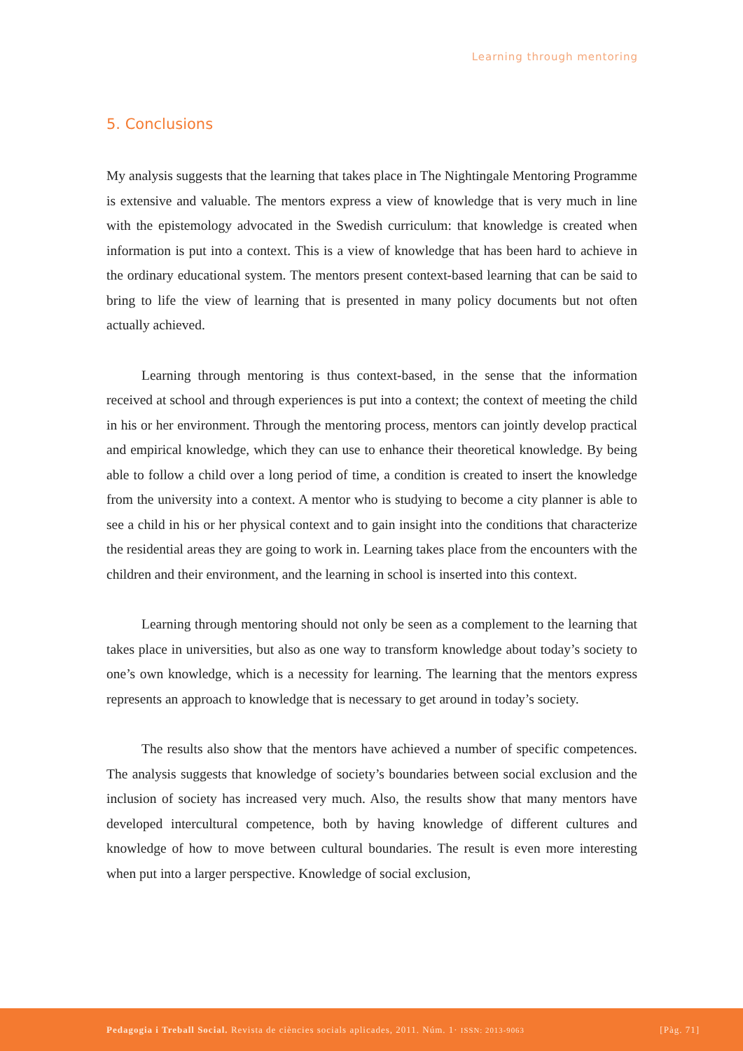Learning through mentoring
5. Conclusions
My analysis suggests that the learning that takes place in The Nightingale Mentoring Programme is extensive and valuable. The mentors express a view of knowledge that is very much in line with the epistemology advocated in the Swedish curriculum: that knowledge is created when information is put into a context. This is a view of knowledge that has been hard to achieve in the ordinary educational system. The mentors present context-based learning that can be said to bring to life the view of learning that is presented in many policy documents but not often actually achieved.
Learning through mentoring is thus context-based, in the sense that the information received at school and through experiences is put into a context; the context of meeting the child in his or her environment. Through the mentoring process, mentors can jointly develop practical and empirical knowledge, which they can use to enhance their theoretical knowledge. By being able to follow a child over a long period of time, a condition is created to insert the knowledge from the university into a context. A mentor who is studying to become a city planner is able to see a child in his or her physical context and to gain insight into the conditions that characterize the residential areas they are going to work in. Learning takes place from the encounters with the children and their environment, and the learning in school is inserted into this context.
Learning through mentoring should not only be seen as a complement to the learning that takes place in universities, but also as one way to transform knowledge about today’s society to one’s own knowledge, which is a necessity for learning. The learning that the mentors express represents an approach to knowledge that is necessary to get around in today’s society.
The results also show that the mentors have achieved a number of specific competences. The analysis suggests that knowledge of society’s boundaries between social exclusion and the inclusion of society has increased very much. Also, the results show that many mentors have developed intercultural competence, both by having knowledge of different cultures and knowledge of how to move between cultural boundaries. The result is even more interesting when put into a larger perspective. Knowledge of social exclusion,
Pedagogia i Treball Social. Revista de ciències socials aplicades, 2011. Núm. 1· ISSN: 2013-9063 [Pàg. 71]